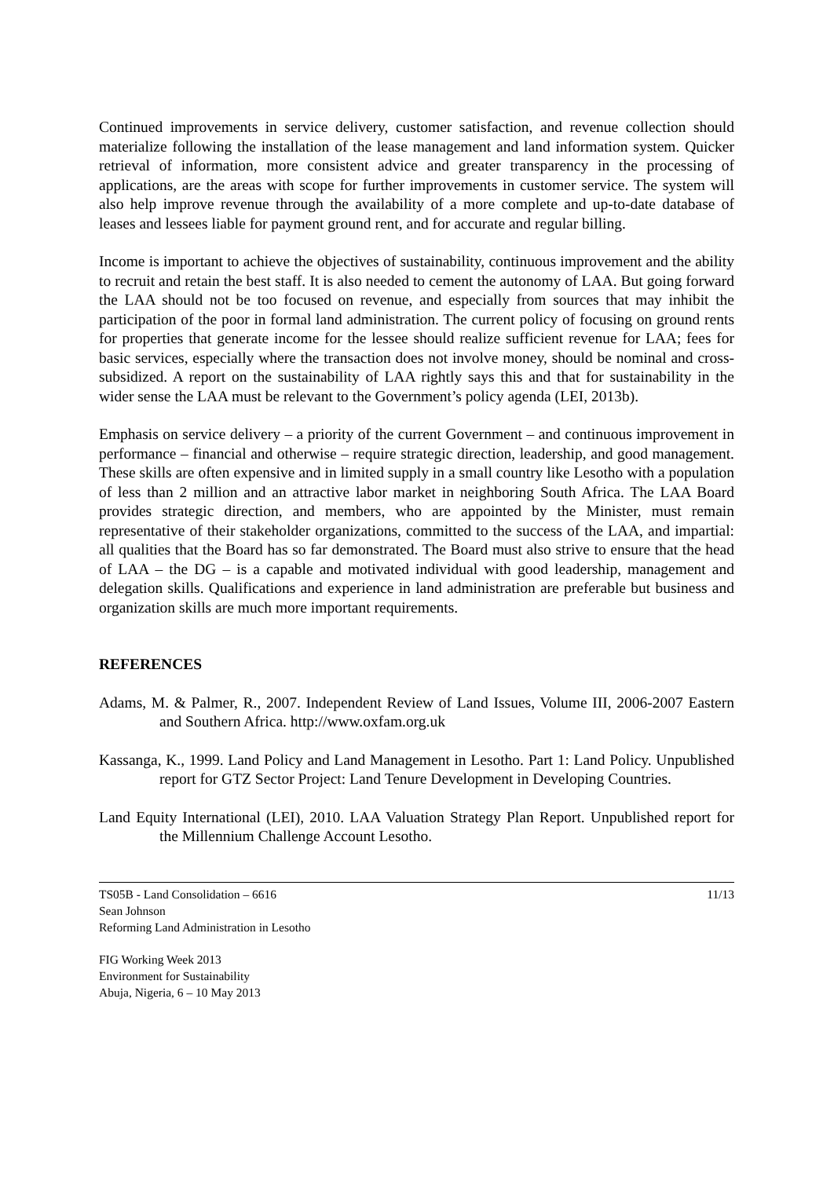Continued improvements in service delivery, customer satisfaction, and revenue collection should materialize following the installation of the lease management and land information system. Quicker retrieval of information, more consistent advice and greater transparency in the processing of applications, are the areas with scope for further improvements in customer service. The system will also help improve revenue through the availability of a more complete and up-to-date database of leases and lessees liable for payment ground rent, and for accurate and regular billing.
Income is important to achieve the objectives of sustainability, continuous improvement and the ability to recruit and retain the best staff. It is also needed to cement the autonomy of LAA. But going forward the LAA should not be too focused on revenue, and especially from sources that may inhibit the participation of the poor in formal land administration. The current policy of focusing on ground rents for properties that generate income for the lessee should realize sufficient revenue for LAA; fees for basic services, especially where the transaction does not involve money, should be nominal and cross-subsidized. A report on the sustainability of LAA rightly says this and that for sustainability in the wider sense the LAA must be relevant to the Government’s policy agenda (LEI, 2013b).
Emphasis on service delivery – a priority of the current Government – and continuous improvement in performance – financial and otherwise – require strategic direction, leadership, and good management. These skills are often expensive and in limited supply in a small country like Lesotho with a population of less than 2 million and an attractive labor market in neighboring South Africa. The LAA Board provides strategic direction, and members, who are appointed by the Minister, must remain representative of their stakeholder organizations, committed to the success of the LAA, and impartial: all qualities that the Board has so far demonstrated. The Board must also strive to ensure that the head of LAA – the DG – is a capable and motivated individual with good leadership, management and delegation skills. Qualifications and experience in land administration are preferable but business and organization skills are much more important requirements.
REFERENCES
Adams, M. & Palmer, R., 2007. Independent Review of Land Issues, Volume III, 2006-2007 Eastern and Southern Africa. http://www.oxfam.org.uk
Kassanga, K., 1999. Land Policy and Land Management in Lesotho. Part 1: Land Policy. Unpublished report for GTZ Sector Project: Land Tenure Development in Developing Countries.
Land Equity International (LEI), 2010. LAA Valuation Strategy Plan Report. Unpublished report for the Millennium Challenge Account Lesotho.
TS05B - Land Consolidation – 6616
Sean Johnson
Reforming Land Administration in Lesotho
FIG Working Week 2013
Environment for Sustainability
Abuja, Nigeria, 6 – 10 May 2013
11/13